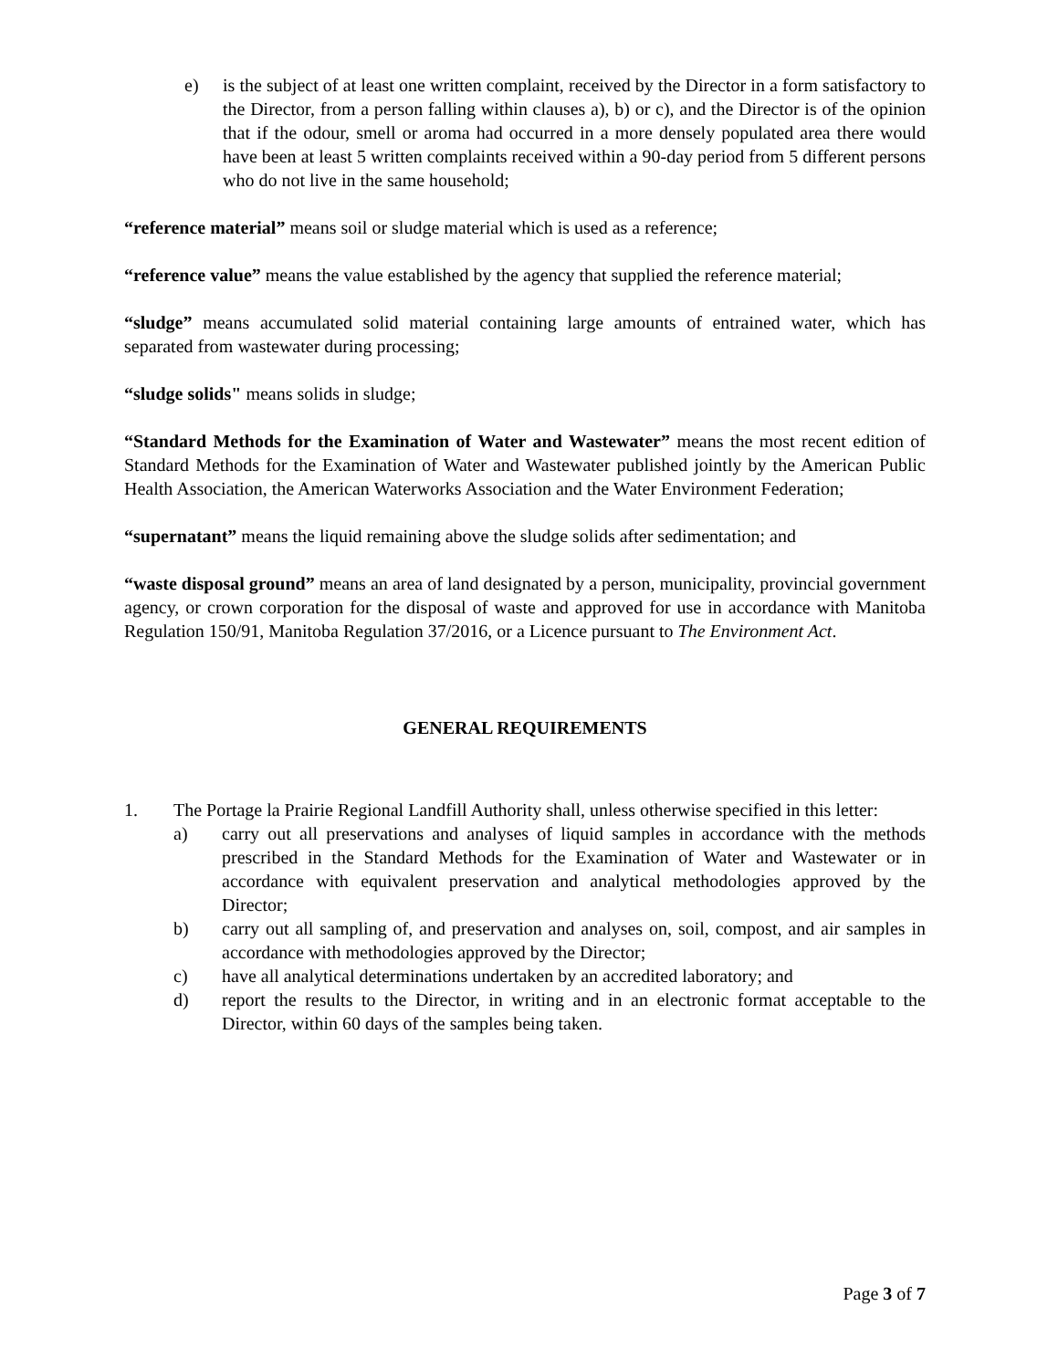e) is the subject of at least one written complaint, received by the Director in a form satisfactory to the Director, from a person falling within clauses a), b) or c), and the Director is of the opinion that if the odour, smell or aroma had occurred in a more densely populated area there would have been at least 5 written complaints received within a 90-day period from 5 different persons who do not live in the same household;
“reference material” means soil or sludge material which is used as a reference;
“reference value” means the value established by the agency that supplied the reference material;
“sludge” means accumulated solid material containing large amounts of entrained water, which has separated from wastewater during processing;
“sludge solids" means solids in sludge;
“Standard Methods for the Examination of Water and Wastewater” means the most recent edition of Standard Methods for the Examination of Water and Wastewater published jointly by the American Public Health Association, the American Waterworks Association and the Water Environment Federation;
“supernatant” means the liquid remaining above the sludge solids after sedimentation; and
“waste disposal ground” means an area of land designated by a person, municipality, provincial government agency, or crown corporation for the disposal of waste and approved for use in accordance with Manitoba Regulation 150/91, Manitoba Regulation 37/2016, or a Licence pursuant to The Environment Act.
GENERAL REQUIREMENTS
1. The Portage la Prairie Regional Landfill Authority shall, unless otherwise specified in this letter:
a) carry out all preservations and analyses of liquid samples in accordance with the methods prescribed in the Standard Methods for the Examination of Water and Wastewater or in accordance with equivalent preservation and analytical methodologies approved by the Director;
b) carry out all sampling of, and preservation and analyses on, soil, compost, and air samples in accordance with methodologies approved by the Director;
c) have all analytical determinations undertaken by an accredited laboratory; and
d) report the results to the Director, in writing and in an electronic format acceptable to the Director, within 60 days of the samples being taken.
Page 3 of 7